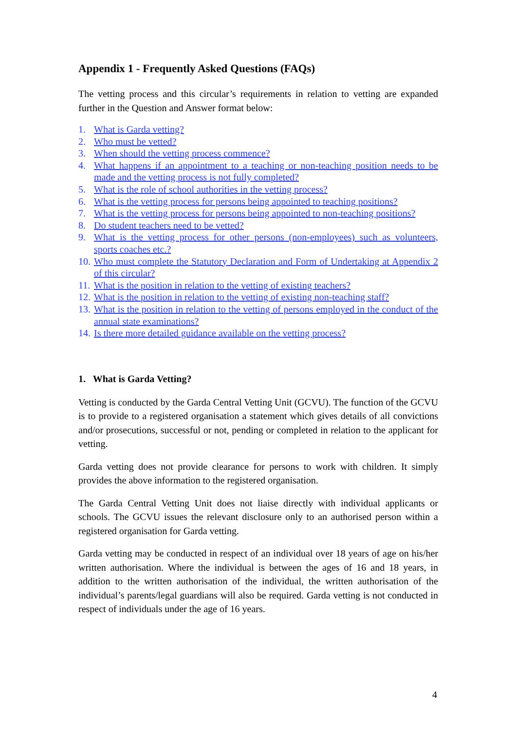Appendix 1 - Frequently Asked Questions (FAQs)
The vetting process and this circular’s requirements in relation to vetting are expanded further in the Question and Answer format below:
1. What is Garda vetting?
2. Who must be vetted?
3. When should the vetting process commence?
4. What happens if an appointment to a teaching or non-teaching position needs to be made and the vetting process is not fully completed?
5. What is the role of school authorities in the vetting process?
6. What is the vetting process for persons being appointed to teaching positions?
7. What is the vetting process for persons being appointed to non-teaching positions?
8. Do student teachers need to be vetted?
9. What is the vetting process for other persons (non-employees) such as volunteers, sports coaches etc.?
10. Who must complete the Statutory Declaration and Form of Undertaking at Appendix 2 of this circular?
11. What is the position in relation to the vetting of existing teachers?
12. What is the position in relation to the vetting of existing non-teaching staff?
13. What is the position in relation to the vetting of persons employed in the conduct of the annual state examinations?
14. Is there more detailed guidance available on the vetting process?
1. What is Garda Vetting?
Vetting is conducted by the Garda Central Vetting Unit (GCVU). The function of the GCVU is to provide to a registered organisation a statement which gives details of all convictions and/or prosecutions, successful or not, pending or completed in relation to the applicant for vetting.
Garda vetting does not provide clearance for persons to work with children. It simply provides the above information to the registered organisation.
The Garda Central Vetting Unit does not liaise directly with individual applicants or schools. The GCVU issues the relevant disclosure only to an authorised person within a registered organisation for Garda vetting.
Garda vetting may be conducted in respect of an individual over 18 years of age on his/her written authorisation. Where the individual is between the ages of 16 and 18 years, in addition to the written authorisation of the individual, the written authorisation of the individual’s parents/legal guardians will also be required. Garda vetting is not conducted in respect of individuals under the age of 16 years.
4